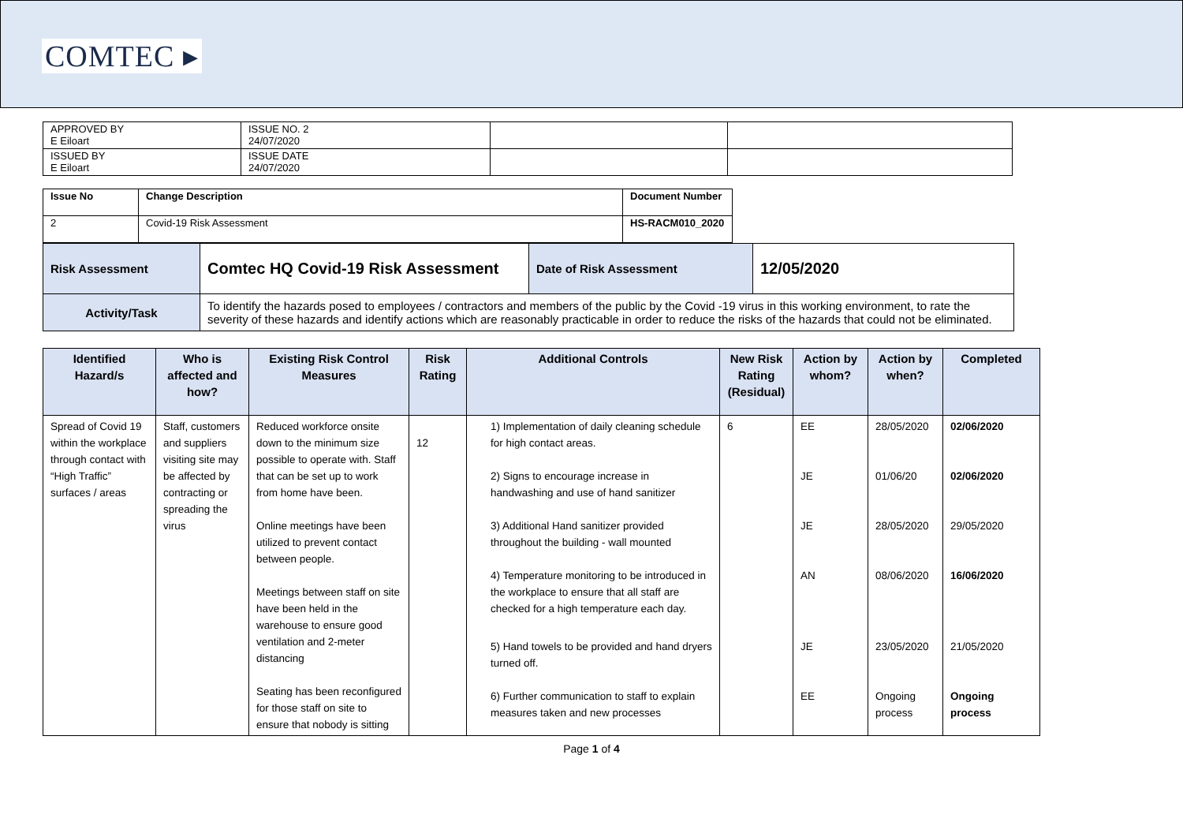COMTEC ▸
| APPROVED BY E Eiloart | ISSUE NO. 2 24/07/2020 | | |
| ISSUED BY E Eiloart | ISSUE DATE 24/07/2020 | | |
| Issue No | Change Description | Document Number |
| 2 | Covid-19 Risk Assessment | HS-RACM010_2020 |
| Risk Assessment | Comtec HQ Covid-19 Risk Assessment | Date of Risk Assessment | 12/05/2020 |
| Activity/Task | To identify the hazards posed to employees / contractors and members of the public by the Covid -19 virus in this working environment, to rate the severity of these hazards and identify actions which are reasonably practicable in order to reduce the risks of the hazards that could not be eliminated. | | |
| Identified Hazard/s | Who is affected and how? | Existing Risk Control Measures | Risk Rating | Additional Controls | New Risk Rating (Residual) | Action by whom? | Action by when? | Completed |
| --- | --- | --- | --- | --- | --- | --- | --- | --- |
| Spread of Covid 19 within the workplace through contact with “High Traffic” surfaces / areas | Staff, customers and suppliers visiting site may be affected by contracting or spreading the virus | Reduced workforce onsite down to the minimum size possible to operate with. Staff that can be set up to work from home have been. Online meetings have been utilized to prevent contact between people. Meetings between staff on site have been held in the warehouse to ensure good ventilation and 2-meter distancing Seating has been reconfigured for those staff on site to ensure that nobody is sitting | 12 | 1) Implementation of daily cleaning schedule for high contact areas. | 6 | EE | 28/05/2020 | 02/06/2020 |
| | | | | 2) Signs to encourage increase in handwashing and use of hand sanitizer | | JE | 01/06/20 | 02/06/2020 |
| | | | | 3) Additional Hand sanitizer provided throughout the building - wall mounted | | JE | 28/05/2020 | 29/05/2020 |
| | | | | 4) Temperature monitoring to be introduced in the workplace to ensure that all staff are checked for a high temperature each day. | | AN | 08/06/2020 | 16/06/2020 |
| | | | | 5) Hand towels to be provided and hand dryers turned off. | | JE | 23/05/2020 | 21/05/2020 |
| | | | | 6) Further communication to staff to explain measures taken and new processes | | EE | Ongoing process | Ongoing process |
Page 1 of 4